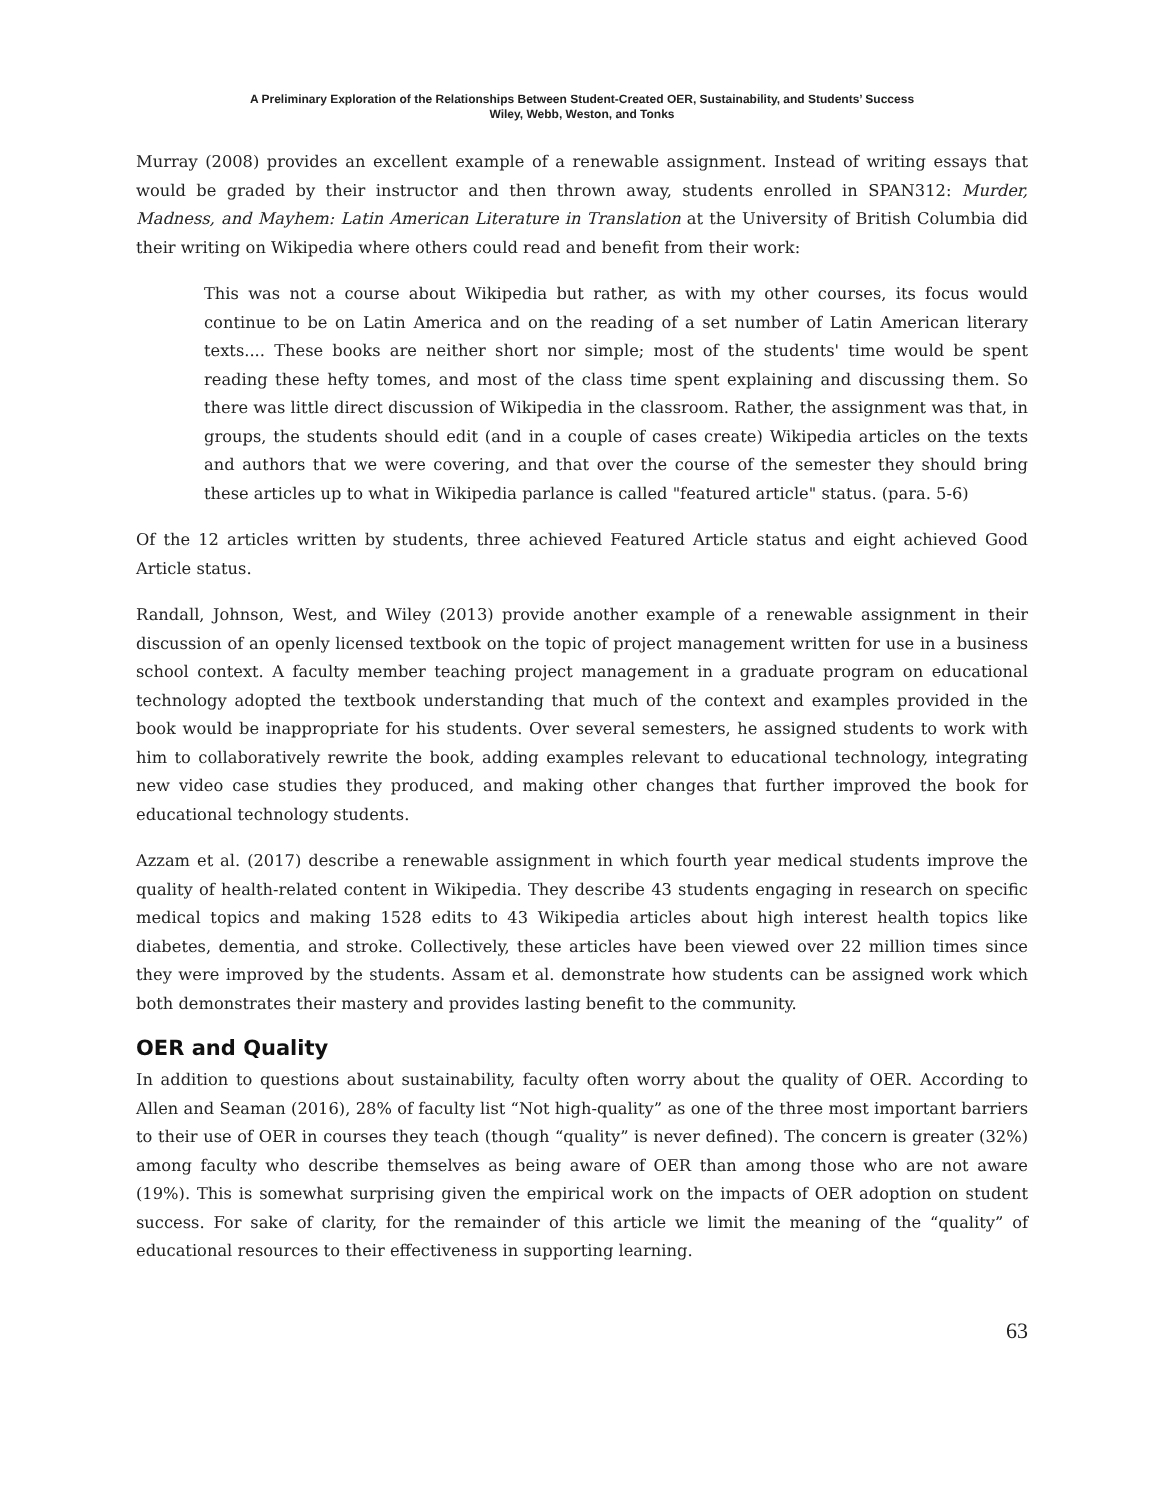A Preliminary Exploration of the Relationships Between Student-Created OER, Sustainability, and Students’ Success
Wiley, Webb, Weston, and Tonks
Murray (2008) provides an excellent example of a renewable assignment. Instead of writing essays that would be graded by their instructor and then thrown away, students enrolled in SPAN312: Murder, Madness, and Mayhem: Latin American Literature in Translation at the University of British Columbia did their writing on Wikipedia where others could read and benefit from their work:
This was not a course about Wikipedia but rather, as with my other courses, its focus would continue to be on Latin America and on the reading of a set number of Latin American literary texts.... These books are neither short nor simple; most of the students' time would be spent reading these hefty tomes, and most of the class time spent explaining and discussing them. So there was little direct discussion of Wikipedia in the classroom. Rather, the assignment was that, in groups, the students should edit (and in a couple of cases create) Wikipedia articles on the texts and authors that we were covering, and that over the course of the semester they should bring these articles up to what in Wikipedia parlance is called "featured article" status. (para. 5-6)
Of the 12 articles written by students, three achieved Featured Article status and eight achieved Good Article status.
Randall, Johnson, West, and Wiley (2013) provide another example of a renewable assignment in their discussion of an openly licensed textbook on the topic of project management written for use in a business school context. A faculty member teaching project management in a graduate program on educational technology adopted the textbook understanding that much of the context and examples provided in the book would be inappropriate for his students. Over several semesters, he assigned students to work with him to collaboratively rewrite the book, adding examples relevant to educational technology, integrating new video case studies they produced, and making other changes that further improved the book for educational technology students.
Azzam et al. (2017) describe a renewable assignment in which fourth year medical students improve the quality of health-related content in Wikipedia. They describe 43 students engaging in research on specific medical topics and making 1528 edits to 43 Wikipedia articles about high interest health topics like diabetes, dementia, and stroke. Collectively, these articles have been viewed over 22 million times since they were improved by the students. Assam et al. demonstrate how students can be assigned work which both demonstrates their mastery and provides lasting benefit to the community.
OER and Quality
In addition to questions about sustainability, faculty often worry about the quality of OER. According to Allen and Seaman (2016), 28% of faculty list “Not high-quality” as one of the three most important barriers to their use of OER in courses they teach (though “quality” is never defined). The concern is greater (32%) among faculty who describe themselves as being aware of OER than among those who are not aware (19%). This is somewhat surprising given the empirical work on the impacts of OER adoption on student success. For sake of clarity, for the remainder of this article we limit the meaning of the “quality” of educational resources to their effectiveness in supporting learning.
63